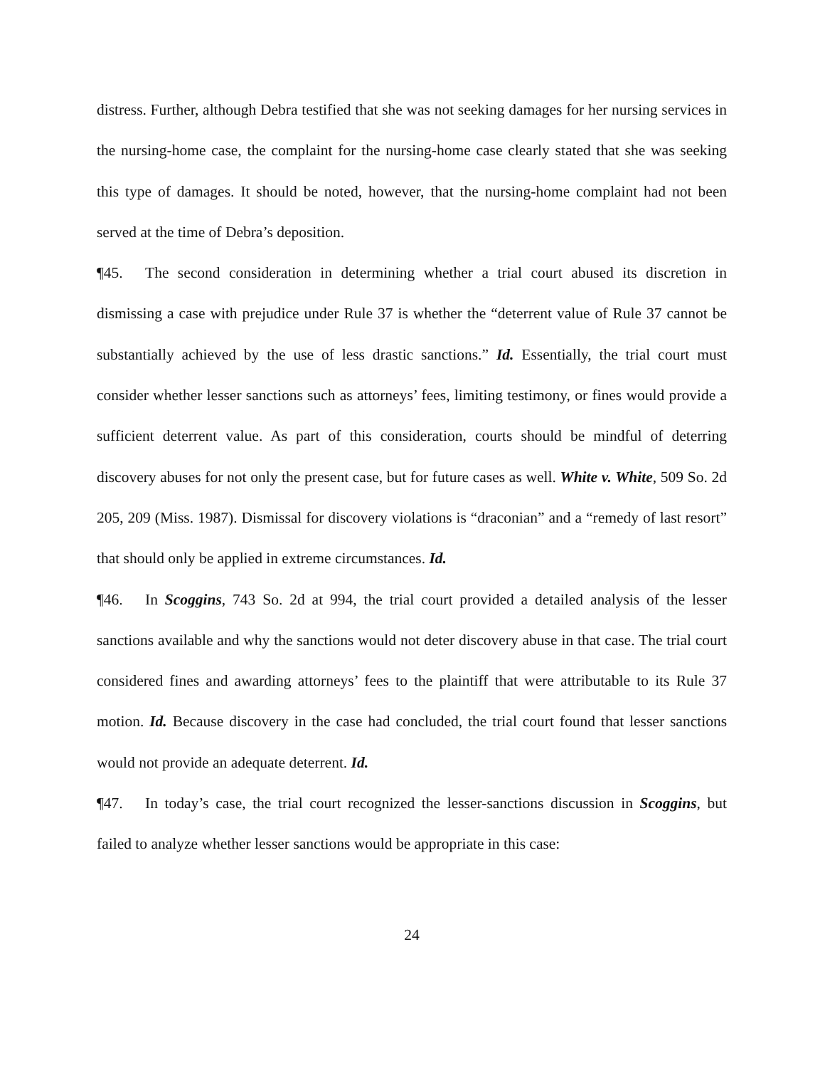distress. Further, although Debra testified that she was not seeking damages for her nursing services in the nursing-home case, the complaint for the nursing-home case clearly stated that she was seeking this type of damages. It should be noted, however, that the nursing-home complaint had not been served at the time of Debra’s deposition.
¶45. The second consideration in determining whether a trial court abused its discretion in dismissing a case with prejudice under Rule 37 is whether the “deterrent value of Rule 37 cannot be substantially achieved by the use of less drastic sanctions.” Id. Essentially, the trial court must consider whether lesser sanctions such as attorneys’ fees, limiting testimony, or fines would provide a sufficient deterrent value. As part of this consideration, courts should be mindful of deterring discovery abuses for not only the present case, but for future cases as well. White v. White, 509 So. 2d 205, 209 (Miss. 1987). Dismissal for discovery violations is “draconian” and a “remedy of last resort” that should only be applied in extreme circumstances. Id.
¶46. In Scoggins, 743 So. 2d at 994, the trial court provided a detailed analysis of the lesser sanctions available and why the sanctions would not deter discovery abuse in that case. The trial court considered fines and awarding attorneys’ fees to the plaintiff that were attributable to its Rule 37 motion. Id. Because discovery in the case had concluded, the trial court found that lesser sanctions would not provide an adequate deterrent. Id.
¶47. In today’s case, the trial court recognized the lesser-sanctions discussion in Scoggins, but failed to analyze whether lesser sanctions would be appropriate in this case:
24